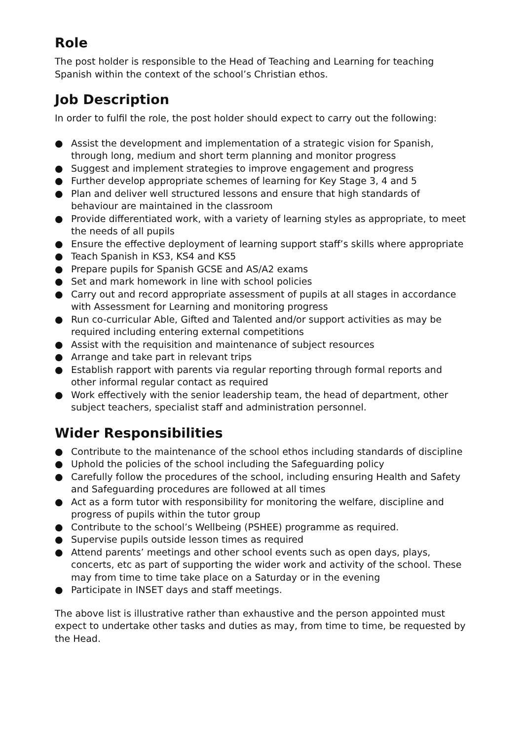Role
The post holder is responsible to the Head of Teaching and Learning for teaching Spanish within the context of the school’s Christian ethos.
Job Description
In order to fulfil the role, the post holder should expect to carry out the following:
● Assist the development and implementation of a strategic vision for Spanish, through long, medium and short term planning and monitor progress
● Suggest and implement strategies to improve engagement and progress
● Further develop appropriate schemes of learning for Key Stage 3, 4 and 5
● Plan and deliver well structured lessons and ensure that high standards of behaviour are maintained in the classroom
● Provide differentiated work, with a variety of learning styles as appropriate, to meet the needs of all pupils
● Ensure the effective deployment of learning support staff’s skills where appropriate
● Teach Spanish in KS3, KS4 and KS5
● Prepare pupils for Spanish GCSE and AS/A2 exams
● Set and mark homework in line with school policies
● Carry out and record appropriate assessment of pupils at all stages in accordance with Assessment for Learning and monitoring progress
● Run co-curricular Able, Gifted and Talented and/or support activities as may be required including entering external competitions
● Assist with the requisition and maintenance of subject resources
● Arrange and take part in relevant trips
● Establish rapport with parents via regular reporting through formal reports and other informal regular contact as required
● Work effectively with the senior leadership team, the head of department, other subject teachers, specialist staff and administration personnel.
Wider Responsibilities
● Contribute to the maintenance of the school ethos including standards of discipline
● Uphold the policies of the school including the Safeguarding policy
● Carefully follow the procedures of the school, including ensuring Health and Safety and Safeguarding procedures are followed at all times
● Act as a form tutor with responsibility for monitoring the welfare, discipline and progress of pupils within the tutor group
● Contribute to the school’s Wellbeing (PSHEE) programme as required.
● Supervise pupils outside lesson times as required
● Attend parents’ meetings and other school events such as open days, plays, concerts, etc as part of supporting the wider work and activity of the school. These may from time to time take place on a Saturday or in the evening
● Participate in INSET days and staff meetings.
The above list is illustrative rather than exhaustive and the person appointed must expect to undertake other tasks and duties as may, from time to time, be requested by the Head.